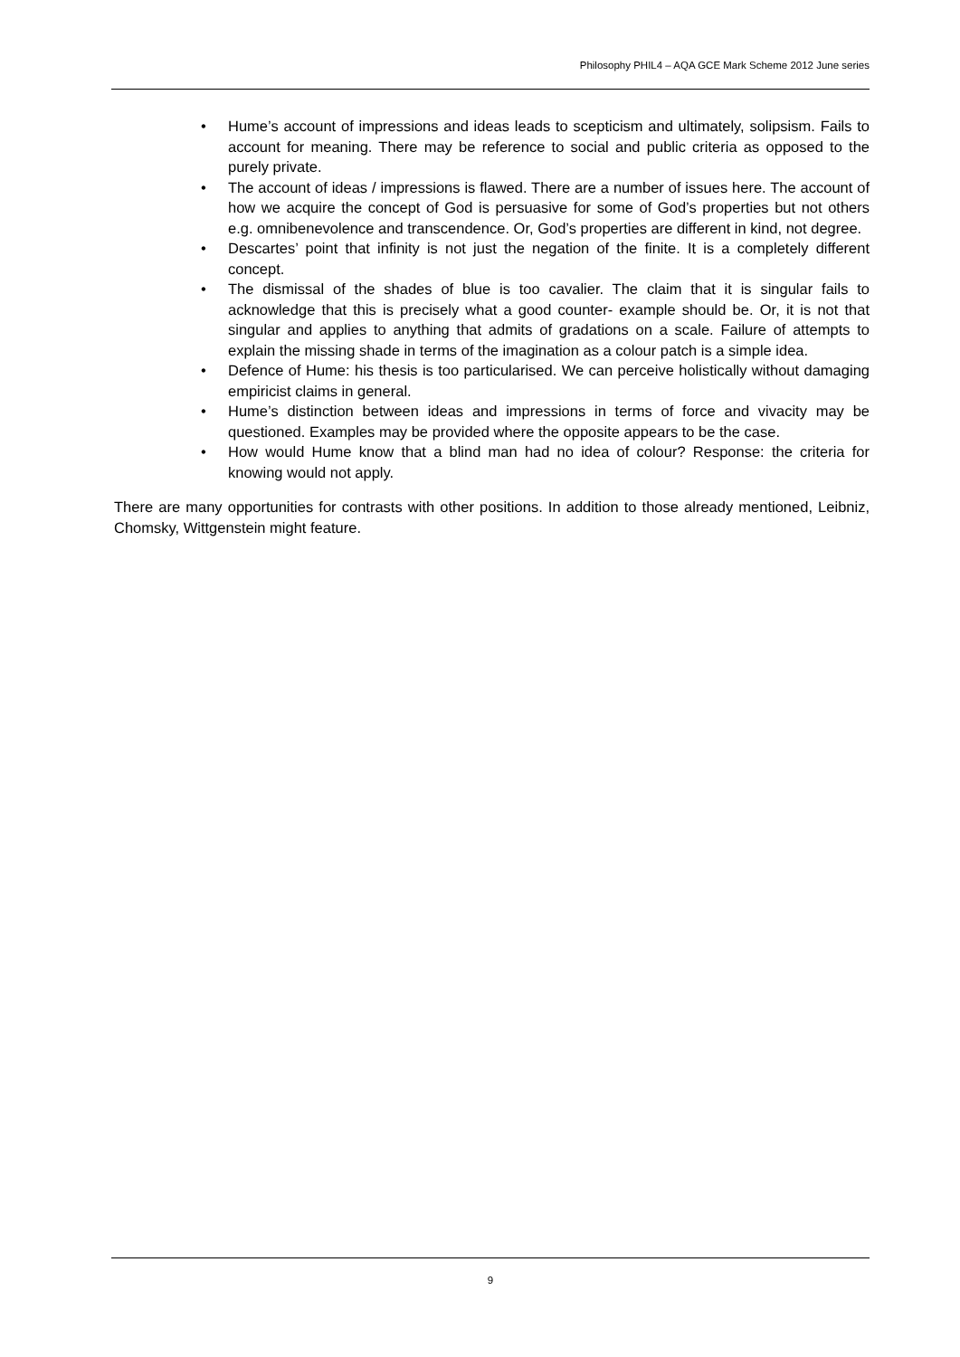Philosophy PHIL4 – AQA GCE Mark Scheme 2012 June series
• Hume’s account of impressions and ideas leads to scepticism and ultimately, solipsism. Fails to account for meaning. There may be reference to social and public criteria as opposed to the purely private.
• The account of ideas / impressions is flawed. There are a number of issues here. The account of how we acquire the concept of God is persuasive for some of God’s properties but not others e.g. omnibenevolence and transcendence. Or, God’s properties are different in kind, not degree.
• Descartes’ point that infinity is not just the negation of the finite. It is a completely different concept.
• The dismissal of the shades of blue is too cavalier. The claim that it is singular fails to acknowledge that this is precisely what a good counter- example should be. Or, it is not that singular and applies to anything that admits of gradations on a scale. Failure of attempts to explain the missing shade in terms of the imagination as a colour patch is a simple idea.
• Defence of Hume: his thesis is too particularised. We can perceive holistically without damaging empiricist claims in general.
• Hume’s distinction between ideas and impressions in terms of force and vivacity may be questioned. Examples may be provided where the opposite appears to be the case.
• How would Hume know that a blind man had no idea of colour? Response: the criteria for knowing would not apply.
There are many opportunities for contrasts with other positions. In addition to those already mentioned, Leibniz, Chomsky, Wittgenstein might feature.
9